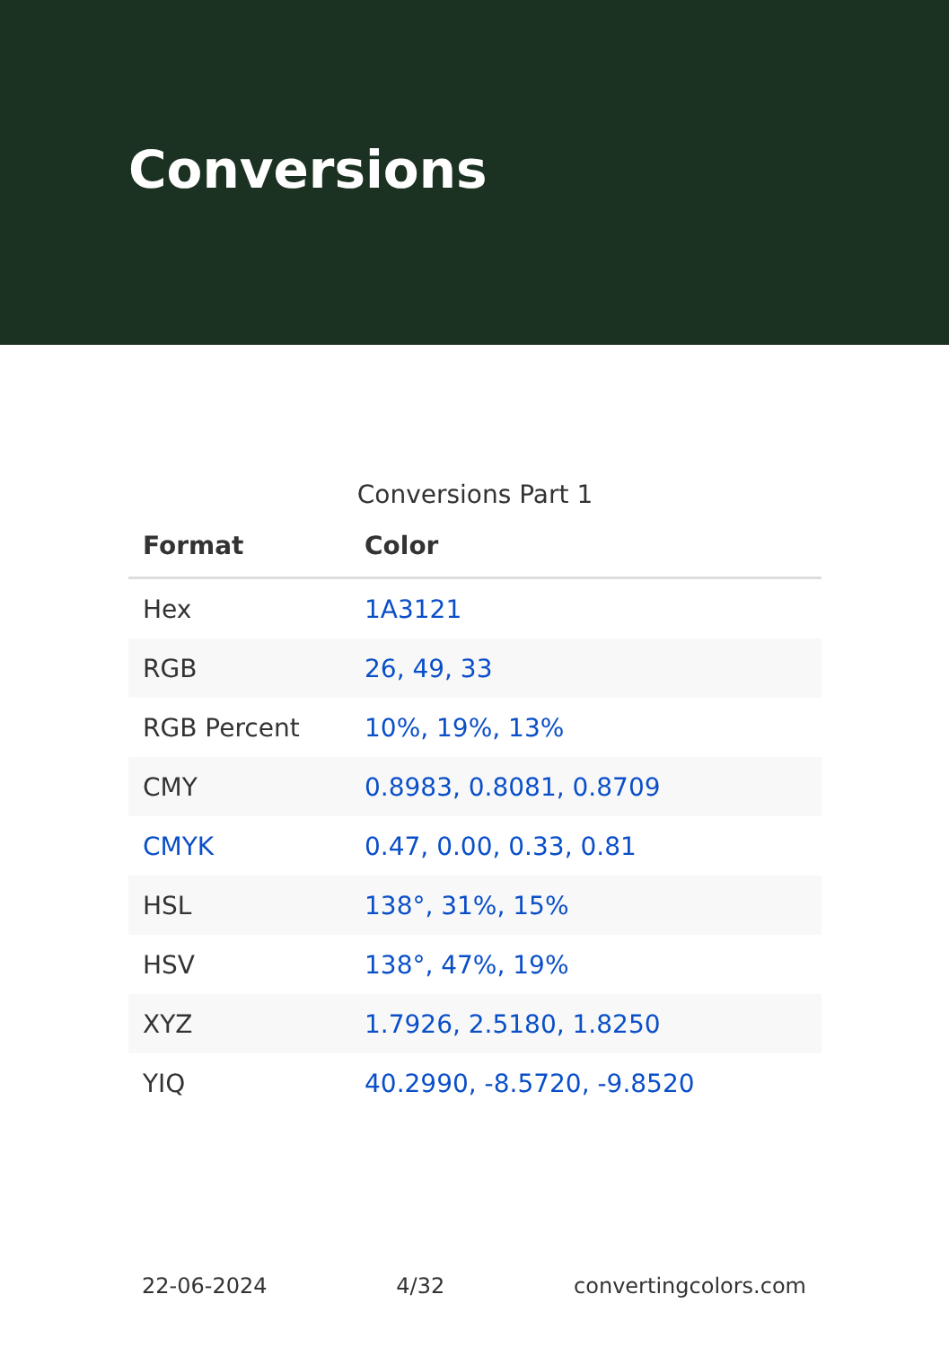Conversions
Conversions Part 1
| Format | Color |
| --- | --- |
| Hex | 1A3121 |
| RGB | 26, 49, 33 |
| RGB Percent | 10%, 19%, 13% |
| CMY | 0.8983, 0.8081, 0.8709 |
| CMYK | 0.47, 0.00, 0.33, 0.81 |
| HSL | 138°, 31%, 15% |
| HSV | 138°, 47%, 19% |
| XYZ | 1.7926, 2.5180, 1.8250 |
| YIQ | 40.2990, -8.5720, -9.8520 |
22-06-2024 4/32 convertingcolors.com